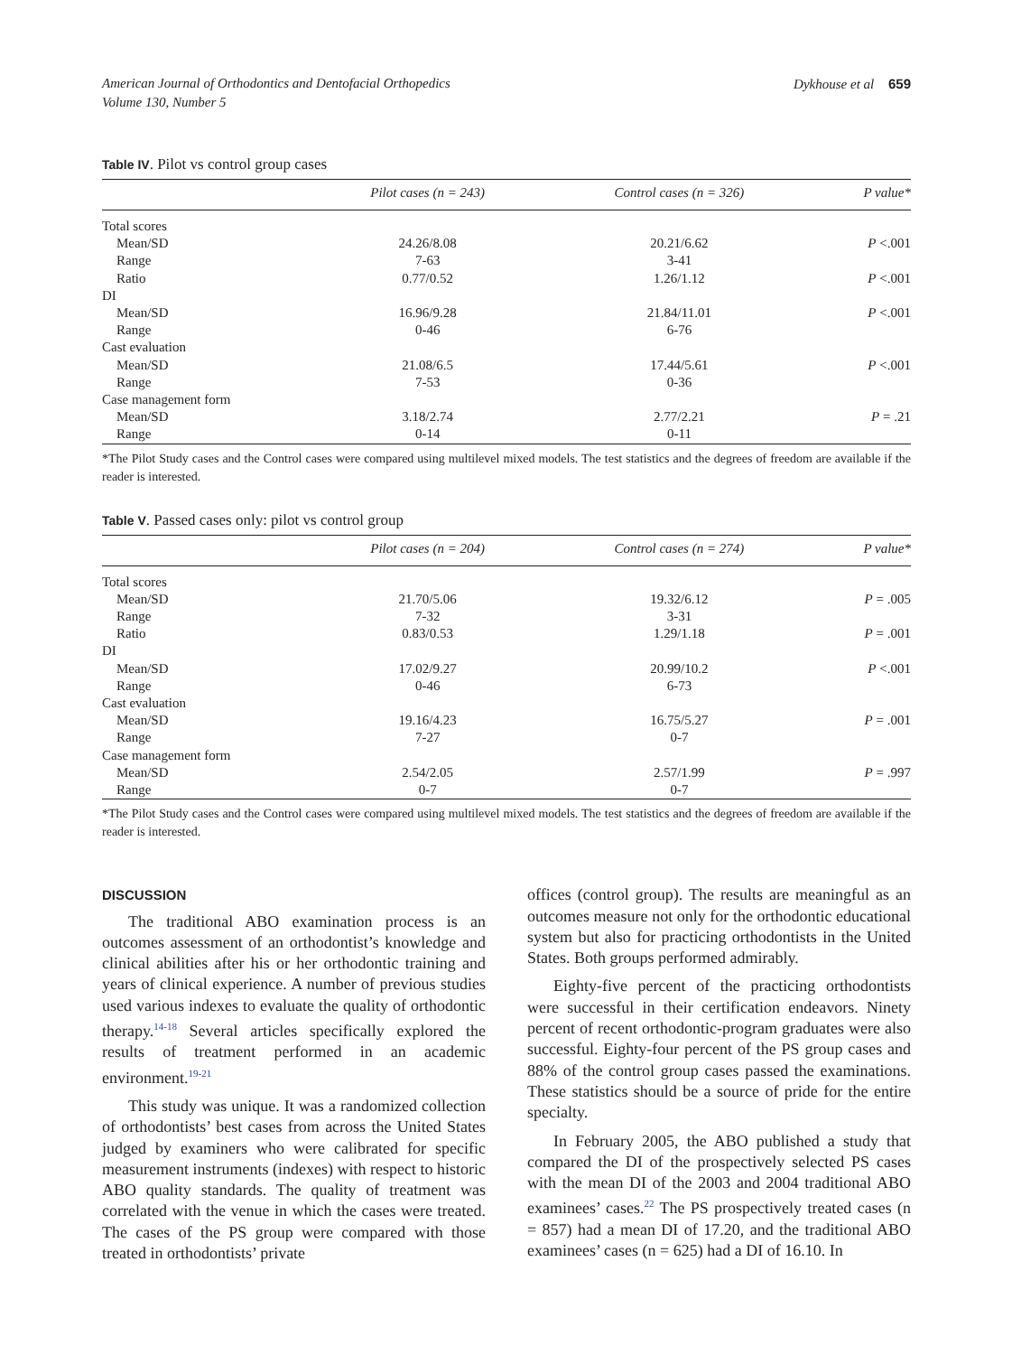American Journal of Orthodontics and Dentofacial Orthopedics
Volume 130, Number 5
Dykhouse et al 659
Table IV. Pilot vs control group cases
| | Pilot cases (n = 243) | Control cases (n = 326) | P value* |
| --- | --- | --- | --- |
| Total scores | | | |
| Mean/SD | 24.26/8.08 | 20.21/6.62 | P <.001 |
| Range | 7-63 | 3-41 | |
| Ratio | 0.77/0.52 | 1.26/1.12 | P <.001 |
| DI | | | |
| Mean/SD | 16.96/9.28 | 21.84/11.01 | P <.001 |
| Range | 0-46 | 6-76 | |
| Cast evaluation | | | |
| Mean/SD | 21.08/6.5 | 17.44/5.61 | P <.001 |
| Range | 7-53 | 0-36 | |
| Case management form | | | |
| Mean/SD | 3.18/2.74 | 2.77/2.21 | P = .21 |
| Range | 0-14 | 0-11 | |
*The Pilot Study cases and the Control cases were compared using multilevel mixed models. The test statistics and the degrees of freedom are available if the reader is interested.
Table V. Passed cases only: pilot vs control group
| | Pilot cases (n = 204) | Control cases (n = 274) | P value* |
| --- | --- | --- | --- |
| Total scores | | | |
| Mean/SD | 21.70/5.06 | 19.32/6.12 | P = .005 |
| Range | 7-32 | 3-31 | |
| Ratio | 0.83/0.53 | 1.29/1.18 | P = .001 |
| DI | | | |
| Mean/SD | 17.02/9.27 | 20.99/10.2 | P <.001 |
| Range | 0-46 | 6-73 | |
| Cast evaluation | | | |
| Mean/SD | 19.16/4.23 | 16.75/5.27 | P = .001 |
| Range | 7-27 | 0-7 | |
| Case management form | | | |
| Mean/SD | 2.54/2.05 | 2.57/1.99 | P = .997 |
| Range | 0-7 | 0-7 | |
*The Pilot Study cases and the Control cases were compared using multilevel mixed models. The test statistics and the degrees of freedom are available if the reader is interested.
DISCUSSION
The traditional ABO examination process is an outcomes assessment of an orthodontist’s knowledge and clinical abilities after his or her orthodontic training and years of clinical experience. A number of previous studies used various indexes to evaluate the quality of orthodontic therapy.<sup>14-18</sup> Several articles specifically explored the results of treatment performed in an academic environment.<sup>19-21</sup>
This study was unique. It was a randomized collection of orthodontists’ best cases from across the United States judged by examiners who were calibrated for specific measurement instruments (indexes) with respect to historic ABO quality standards. The quality of treatment was correlated with the venue in which the cases were treated. The cases of the PS group were compared with those treated in orthodontists’ private
offices (control group). The results are meaningful as an outcomes measure not only for the orthodontic educational system but also for practicing orthodontists in the United States. Both groups performed admirably.
Eighty-five percent of the practicing orthodontists were successful in their certification endeavors. Ninety percent of recent orthodontic-program graduates were also successful. Eighty-four percent of the PS group cases and 88% of the control group cases passed the examinations. These statistics should be a source of pride for the entire specialty.
In February 2005, the ABO published a study that compared the DI of the prospectively selected PS cases with the mean DI of the 2003 and 2004 traditional ABO examinees’ cases.<sup>22</sup> The PS prospectively treated cases (n = 857) had a mean DI of 17.20, and the traditional ABO examinees’ cases (n = 625) had a DI of 16.10. In